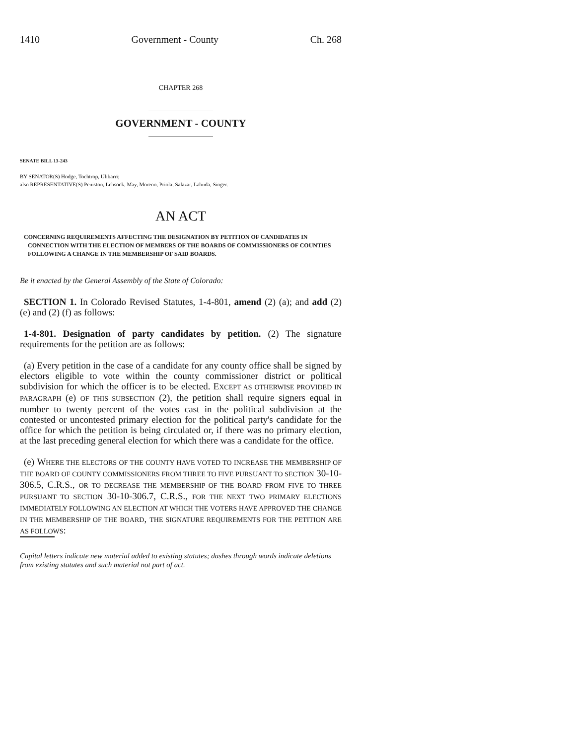1410 Government - County Ch. 268
CHAPTER 268
GOVERNMENT - COUNTY
SENATE BILL 13-243
BY SENATOR(S) Hodge, Tochtrop, Ulibarri;
also REPRESENTATIVE(S) Peniston, Lebsock, May, Moreno, Priola, Salazar, Labuda, Singer.
AN ACT
CONCERNING REQUIREMENTS AFFECTING THE DESIGNATION BY PETITION OF CANDIDATES IN CONNECTION WITH THE ELECTION OF MEMBERS OF THE BOARDS OF COMMISSIONERS OF COUNTIES FOLLOWING A CHANGE IN THE MEMBERSHIP OF SAID BOARDS.
Be it enacted by the General Assembly of the State of Colorado:
SECTION 1. In Colorado Revised Statutes, 1-4-801, amend (2) (a); and add (2) (e) and (2) (f) as follows:
1-4-801. Designation of party candidates by petition. (2) The signature requirements for the petition are as follows:
(a) Every petition in the case of a candidate for any county office shall be signed by electors eligible to vote within the county commissioner district or political subdivision for which the officer is to be elected. EXCEPT AS OTHERWISE PROVIDED IN PARAGRAPH (e) OF THIS SUBSECTION (2), the petition shall require signers equal in number to twenty percent of the votes cast in the political subdivision at the contested or uncontested primary election for the political party's candidate for the office for which the petition is being circulated or, if there was no primary election, at the last preceding general election for which there was a candidate for the office.
(e) WHERE THE ELECTORS OF THE COUNTY HAVE VOTED TO INCREASE THE MEMBERSHIP OF THE BOARD OF COUNTY COMMISSIONERS FROM THREE TO FIVE PURSUANT TO SECTION 30-10-306.5, C.R.S., OR TO DECREASE THE MEMBERSHIP OF THE BOARD FROM FIVE TO THREE PURSUANT TO SECTION 30-10-306.7, C.R.S., FOR THE NEXT TWO PRIMARY ELECTIONS IMMEDIATELY FOLLOWING AN ELECTION AT WHICH THE VOTERS HAVE APPROVED THE CHANGE IN THE MEMBERSHIP OF THE BOARD, THE SIGNATURE REQUIREMENTS FOR THE PETITION ARE AS FOLLOWS:
Capital letters indicate new material added to existing statutes; dashes through words indicate deletions from existing statutes and such material not part of act.